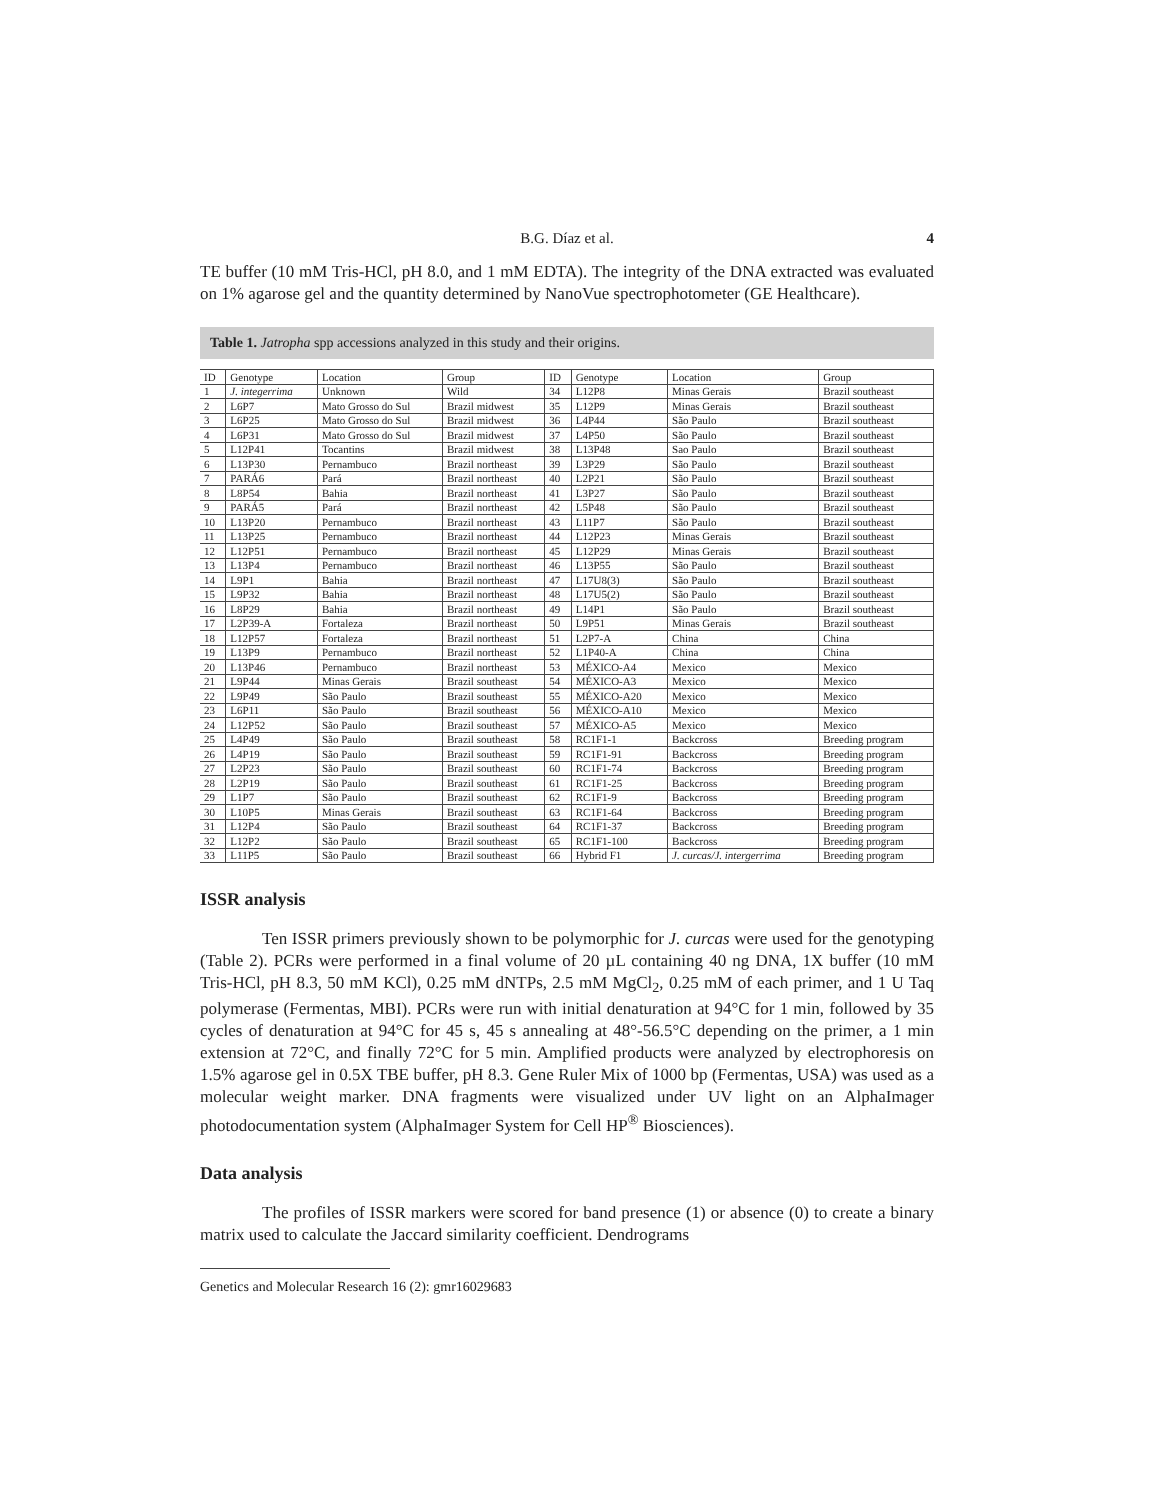B.G. Díaz et al. 4
TE buffer (10 mM Tris-HCl, pH 8.0, and 1 mM EDTA). The integrity of the DNA extracted was evaluated on 1% agarose gel and the quantity determined by NanoVue spectrophotometer (GE Healthcare).
Table 1. Jatropha spp accessions analyzed in this study and their origins.
| ID | Genotype | Location | Group | ID | Genotype | Location | Group |
| --- | --- | --- | --- | --- | --- | --- | --- |
| 1 | J. integerrima | Unknown | Wild | 34 | L12P8 | Minas Gerais | Brazil southeast |
| 2 | L6P7 | Mato Grosso do Sul | Brazil midwest | 35 | L12P9 | Minas Gerais | Brazil southeast |
| 3 | L6P25 | Mato Grosso do Sul | Brazil midwest | 36 | L4P44 | São Paulo | Brazil southeast |
| 4 | L6P31 | Mato Grosso do Sul | Brazil midwest | 37 | L4P50 | São Paulo | Brazil southeast |
| 5 | L12P41 | Tocantins | Brazil midwest | 38 | L13P48 | Sao Paulo | Brazil southeast |
| 6 | L13P30 | Pernambuco | Brazil northeast | 39 | L3P29 | São Paulo | Brazil southeast |
| 7 | PARÁ6 | Pará | Brazil northeast | 40 | L2P21 | São Paulo | Brazil southeast |
| 8 | L8P54 | Bahia | Brazil northeast | 41 | L3P27 | São Paulo | Brazil southeast |
| 9 | PARÁ5 | Pará | Brazil northeast | 42 | L5P48 | São Paulo | Brazil southeast |
| 10 | L13P20 | Pernambuco | Brazil northeast | 43 | L11P7 | São Paulo | Brazil southeast |
| 11 | L13P25 | Pernambuco | Brazil northeast | 44 | L12P23 | Minas Gerais | Brazil southeast |
| 12 | L12P51 | Pernambuco | Brazil northeast | 45 | L12P29 | Minas Gerais | Brazil southeast |
| 13 | L13P4 | Pernambuco | Brazil northeast | 46 | L13P55 | São Paulo | Brazil southeast |
| 14 | L9P1 | Bahia | Brazil northeast | 47 | L17U8(3) | São Paulo | Brazil southeast |
| 15 | L9P32 | Bahia | Brazil northeast | 48 | L17U5(2) | São Paulo | Brazil southeast |
| 16 | L8P29 | Bahia | Brazil northeast | 49 | L14P1 | São Paulo | Brazil southeast |
| 17 | L2P39-A | Fortaleza | Brazil northeast | 50 | L9P51 | Minas Gerais | Brazil southeast |
| 18 | L12P57 | Fortaleza | Brazil northeast | 51 | L2P7-A | China | China |
| 19 | L13P9 | Pernambuco | Brazil northeast | 52 | L1P40-A | China | China |
| 20 | L13P46 | Pernambuco | Brazil northeast | 53 | MÉXICO-A4 | Mexico | Mexico |
| 21 | L9P44 | Minas Gerais | Brazil southeast | 54 | MÉXICO-A3 | Mexico | Mexico |
| 22 | L9P49 | São Paulo | Brazil southeast | 55 | MÉXICO-A20 | Mexico | Mexico |
| 23 | L6P11 | São Paulo | Brazil southeast | 56 | MÉXICO-A10 | Mexico | Mexico |
| 24 | L12P52 | São Paulo | Brazil southeast | 57 | MÉXICO-A5 | Mexico | Mexico |
| 25 | L4P49 | São Paulo | Brazil southeast | 58 | RC1F1-1 | Backcross | Breeding program |
| 26 | L4P19 | São Paulo | Brazil southeast | 59 | RC1F1-91 | Backcross | Breeding program |
| 27 | L2P23 | São Paulo | Brazil southeast | 60 | RC1F1-74 | Backcross | Breeding program |
| 28 | L2P19 | São Paulo | Brazil southeast | 61 | RC1F1-25 | Backcross | Breeding program |
| 29 | L1P7 | São Paulo | Brazil southeast | 62 | RC1F1-9 | Backcross | Breeding program |
| 30 | L10P5 | Minas Gerais | Brazil southeast | 63 | RC1F1-64 | Backcross | Breeding program |
| 31 | L12P4 | São Paulo | Brazil southeast | 64 | RC1F1-37 | Backcross | Breeding program |
| 32 | L12P2 | São Paulo | Brazil southeast | 65 | RC1F1-100 | Backcross | Breeding program |
| 33 | L11P5 | São Paulo | Brazil southeast | 66 | Hybrid F1 | J. curcas/J. intergerrima | Breeding program |
ISSR analysis
Ten ISSR primers previously shown to be polymorphic for J. curcas were used for the genotyping (Table 2). PCRs were performed in a final volume of 20 µL containing 40 ng DNA, 1X buffer (10 mM Tris-HCl, pH 8.3, 50 mM KCl), 0.25 mM dNTPs, 2.5 mM MgCl<sub>2</sub>, 0.25 mM of each primer, and 1 U Taq polymerase (Fermentas, MBI). PCRs were run with initial denaturation at 94°C for 1 min, followed by 35 cycles of denaturation at 94°C for 45 s, 45 s annealing at 48°-56.5°C depending on the primer, a 1 min extension at 72°C, and finally 72°C for 5 min. Amplified products were analyzed by electrophoresis on 1.5% agarose gel in 0.5X TBE buffer, pH 8.3. Gene Ruler Mix of 1000 bp (Fermentas, USA) was used as a molecular weight marker. DNA fragments were visualized under UV light on an AlphaImager photodocumentation system (AlphaImager System for Cell HP<sup>®</sup> Biosciences).
Data analysis
The profiles of ISSR markers were scored for band presence (1) or absence (0) to create a binary matrix used to calculate the Jaccard similarity coefficient. Dendrograms
Genetics and Molecular Research 16 (2): gmr16029683